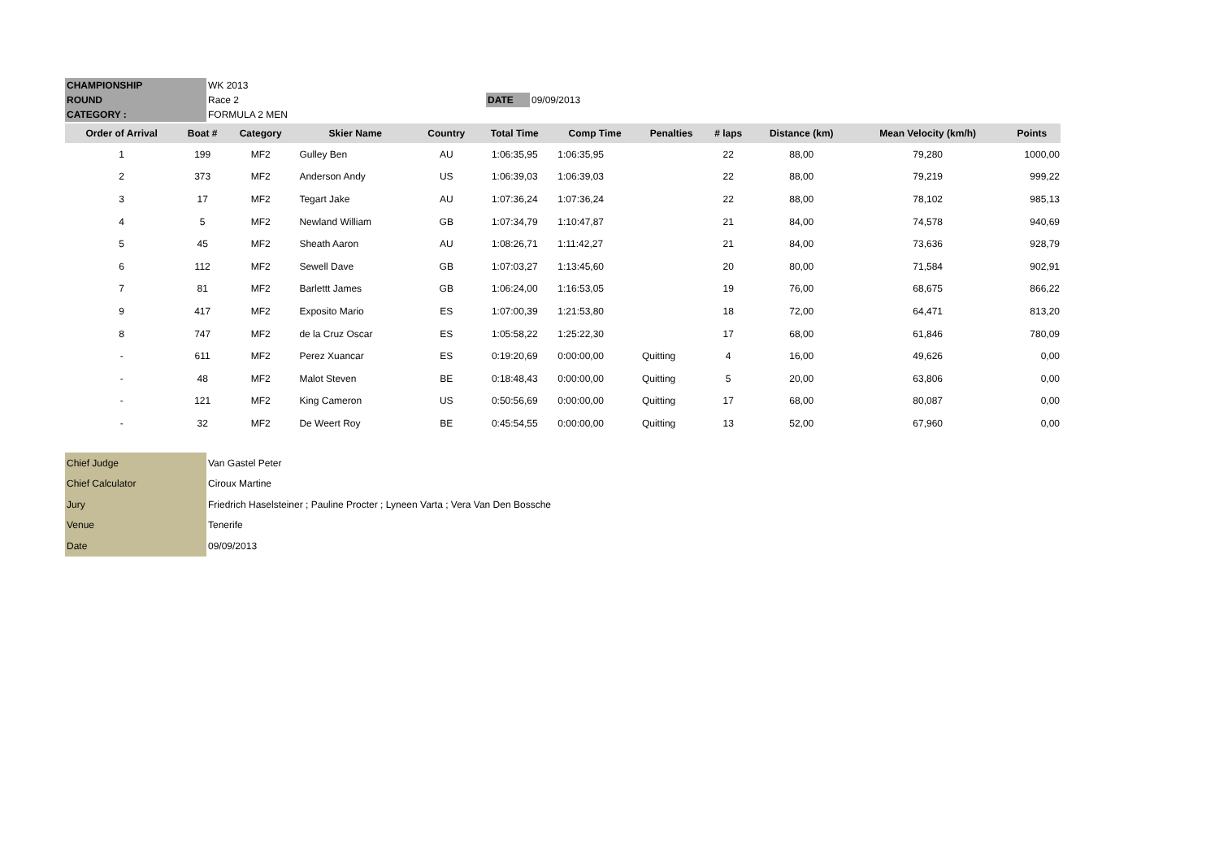| CHAMPIONSHIP | WK 2013 | | |
| ROUND | Race 2 | DATE | 09/09/2013 |
| CATEGORY : | FORMULA 2 MEN | | |
| Order of Arrival | Boat # | Category | Skier Name | Country | Total Time | Comp Time | Penalties | # laps | Distance (km) | Mean Velocity (km/h) | Points |
| --- | --- | --- | --- | --- | --- | --- | --- | --- | --- | --- | --- |
| 1 | 199 | MF2 | Gulley Ben | AU | 1:06:35,95 | 1:06:35,95 | | 22 | 88,00 | 79,280 | 1000,00 |
| 2 | 373 | MF2 | Anderson Andy | US | 1:06:39,03 | 1:06:39,03 | | 22 | 88,00 | 79,219 | 999,22 |
| 3 | 17 | MF2 | Tegart Jake | AU | 1:07:36,24 | 1:07:36,24 | | 22 | 88,00 | 78,102 | 985,13 |
| 4 | 5 | MF2 | Newland William | GB | 1:07:34,79 | 1:10:47,87 | | 21 | 84,00 | 74,578 | 940,69 |
| 5 | 45 | MF2 | Sheath Aaron | AU | 1:08:26,71 | 1:11:42,27 | | 21 | 84,00 | 73,636 | 928,79 |
| 6 | 112 | MF2 | Sewell Dave | GB | 1:07:03,27 | 1:13:45,60 | | 20 | 80,00 | 71,584 | 902,91 |
| 7 | 81 | MF2 | Barlettt James | GB | 1:06:24,00 | 1:16:53,05 | | 19 | 76,00 | 68,675 | 866,22 |
| 9 | 417 | MF2 | Exposito Mario | ES | 1:07:00,39 | 1:21:53,80 | | 18 | 72,00 | 64,471 | 813,20 |
| 8 | 747 | MF2 | de la Cruz Oscar | ES | 1:05:58,22 | 1:25:22,30 | | 17 | 68,00 | 61,846 | 780,09 |
| - | 611 | MF2 | Perez Xuancar | ES | 0:19:20,69 | 0:00:00,00 | Quitting | 4 | 16,00 | 49,626 | 0,00 |
| - | 48 | MF2 | Malot Steven | BE | 0:18:48,43 | 0:00:00,00 | Quitting | 5 | 20,00 | 63,806 | 0,00 |
| - | 121 | MF2 | King Cameron | US | 0:50:56,69 | 0:00:00,00 | Quitting | 17 | 68,00 | 80,087 | 0,00 |
| - | 32 | MF2 | De Weert Roy | BE | 0:45:54,55 | 0:00:00,00 | Quitting | 13 | 52,00 | 67,960 | 0,00 |
| Chief Judge | Van Gastel Peter |
| Chief Calculator | Ciroux Martine |
| Jury | Friedrich Haselsteiner ; Pauline Procter ; Lyneen Varta ; Vera Van Den Bossche |
| Venue | Tenerife |
| Date | 09/09/2013 |